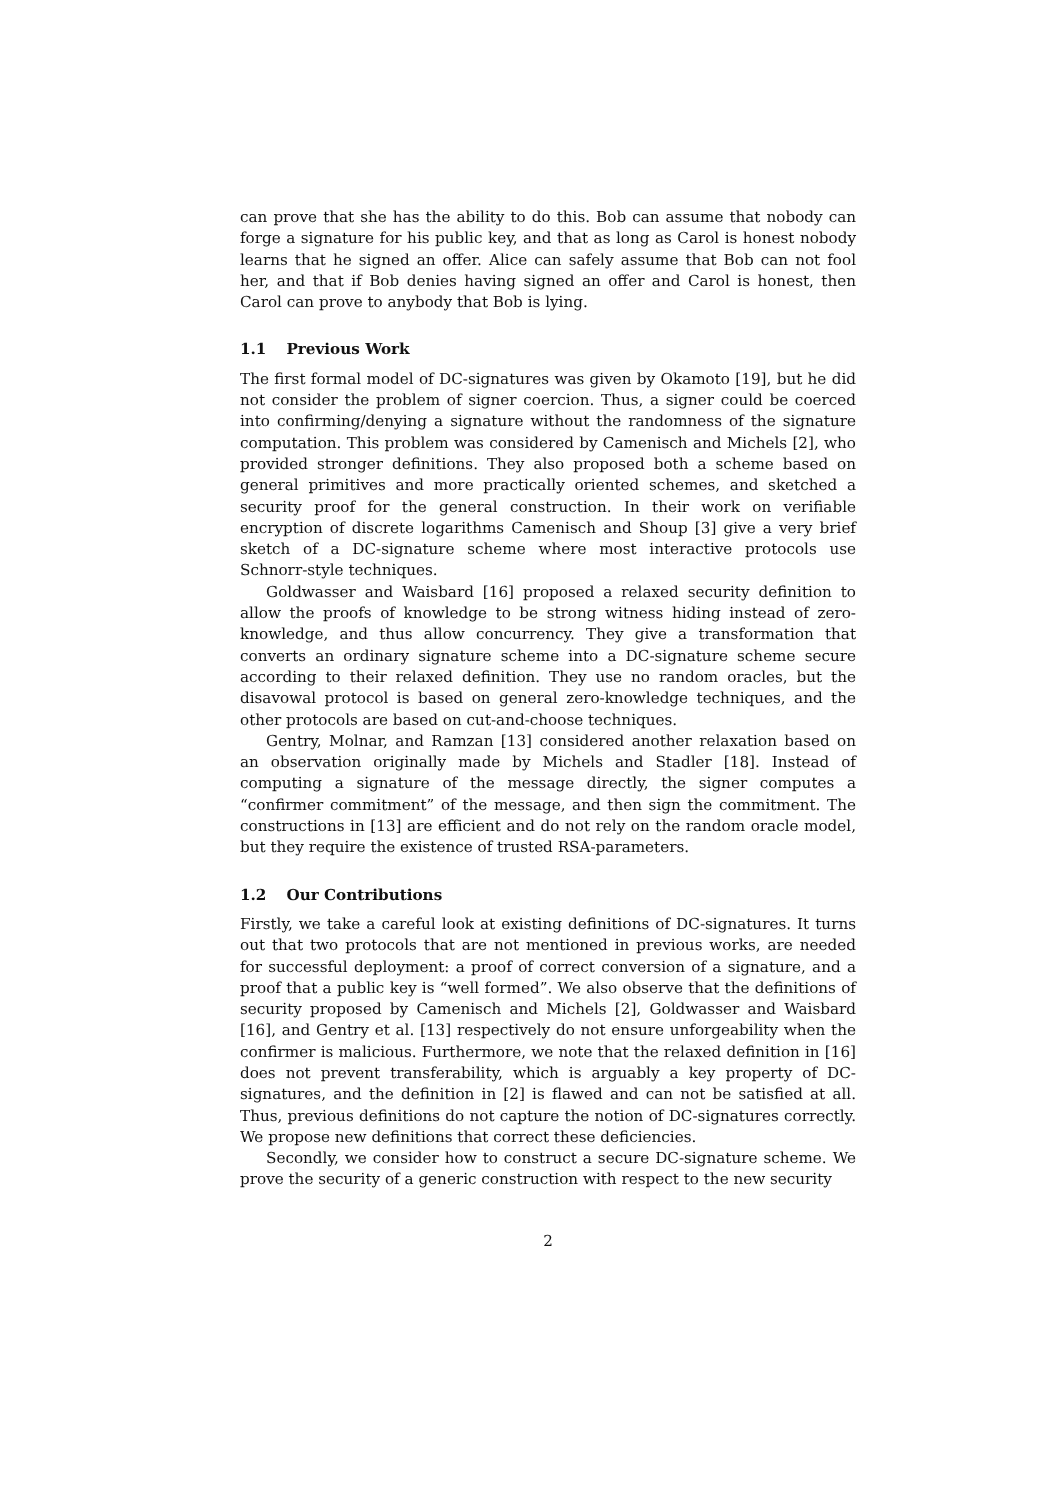can prove that she has the ability to do this. Bob can assume that nobody can forge a signature for his public key, and that as long as Carol is honest nobody learns that he signed an offer. Alice can safely assume that Bob can not fool her, and that if Bob denies having signed an offer and Carol is honest, then Carol can prove to anybody that Bob is lying.
1.1 Previous Work
The first formal model of DC-signatures was given by Okamoto [19], but he did not consider the problem of signer coercion. Thus, a signer could be coerced into confirming/denying a signature without the randomness of the signature computation. This problem was considered by Camenisch and Michels [2], who provided stronger definitions. They also proposed both a scheme based on general primitives and more practically oriented schemes, and sketched a security proof for the general construction. In their work on verifiable encryption of discrete logarithms Camenisch and Shoup [3] give a very brief sketch of a DC-signature scheme where most interactive protocols use Schnorr-style techniques.
Goldwasser and Waisbard [16] proposed a relaxed security definition to allow the proofs of knowledge to be strong witness hiding instead of zero-knowledge, and thus allow concurrency. They give a transformation that converts an ordinary signature scheme into a DC-signature scheme secure according to their relaxed definition. They use no random oracles, but the disavowal protocol is based on general zero-knowledge techniques, and the other protocols are based on cut-and-choose techniques.
Gentry, Molnar, and Ramzan [13] considered another relaxation based on an observation originally made by Michels and Stadler [18]. Instead of computing a signature of the message directly, the signer computes a “confirmer commitment” of the message, and then sign the commitment. The constructions in [13] are efficient and do not rely on the random oracle model, but they require the existence of trusted RSA-parameters.
1.2 Our Contributions
Firstly, we take a careful look at existing definitions of DC-signatures. It turns out that two protocols that are not mentioned in previous works, are needed for successful deployment: a proof of correct conversion of a signature, and a proof that a public key is “well formed”. We also observe that the definitions of security proposed by Camenisch and Michels [2], Goldwasser and Waisbard [16], and Gentry et al. [13] respectively do not ensure unforgeability when the confirmer is malicious. Furthermore, we note that the relaxed definition in [16] does not prevent transferability, which is arguably a key property of DC-signatures, and the definition in [2] is flawed and can not be satisfied at all. Thus, previous definitions do not capture the notion of DC-signatures correctly. We propose new definitions that correct these deficiencies.
Secondly, we consider how to construct a secure DC-signature scheme. We prove the security of a generic construction with respect to the new security
2